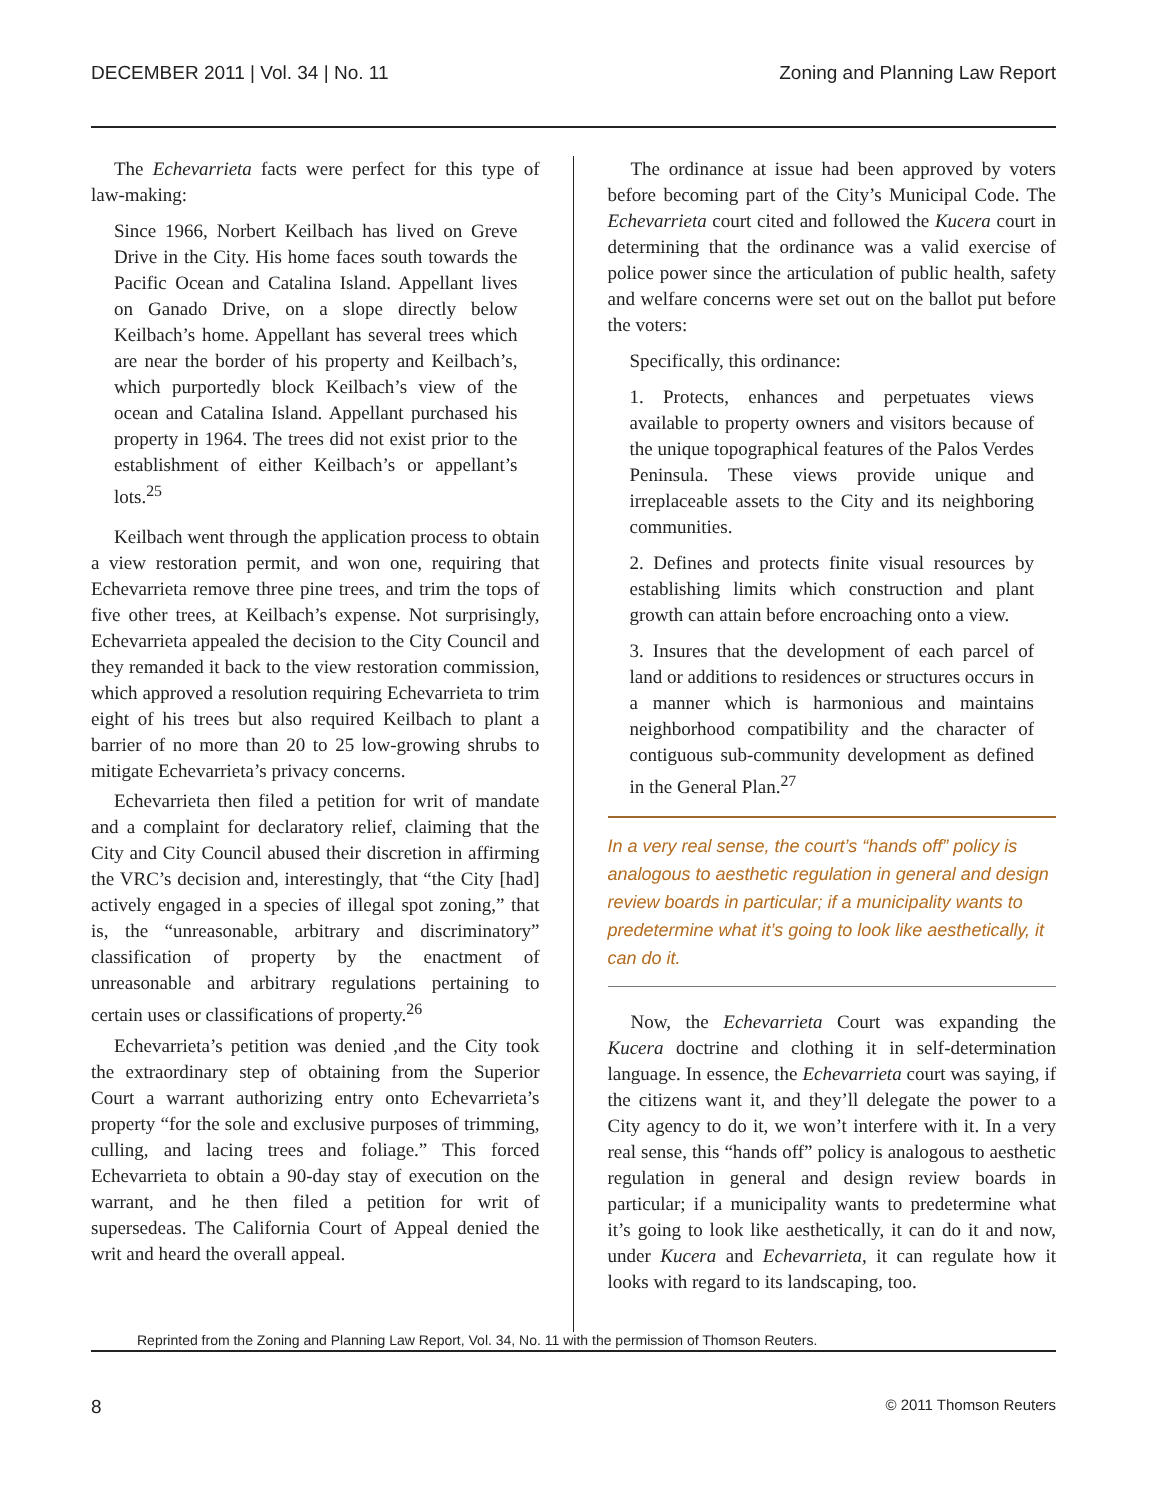DECEMBER 2011 | Vol. 34 | No. 11 Zoning and Planning Law Report
The Echevarrieta facts were perfect for this type of law-making:
Since 1966, Norbert Keilbach has lived on Greve Drive in the City. His home faces south towards the Pacific Ocean and Catalina Island. Appellant lives on Ganado Drive, on a slope directly below Keilbach’s home. Appellant has several trees which are near the border of his property and Keilbach’s, which purportedly block Keilbach’s view of the ocean and Catalina Island. Appellant purchased his property in 1964. The trees did not exist prior to the establishment of either Keilbach’s or appellant’s lots.<sup>25</sup>
Keilbach went through the application process to obtain a view restoration permit, and won one, requiring that Echevarrieta remove three pine trees, and trim the tops of five other trees, at Keilbach’s expense. Not surprisingly, Echevarrieta appealed the decision to the City Council and they remanded it back to the view restoration commission, which approved a resolution requiring Echevarrieta to trim eight of his trees but also required Keilbach to plant a barrier of no more than 20 to 25 low-growing shrubs to mitigate Echevarrieta’s privacy concerns.
Echevarrieta then filed a petition for writ of mandate and a complaint for declaratory relief, claiming that the City and City Council abused their discretion in affirming the VRC’s decision and, interestingly, that “the City [had] actively engaged in a species of illegal spot zoning,” that is, the “unreasonable, arbitrary and discriminatory” classification of property by the enactment of unreasonable and arbitrary regulations pertaining to certain uses or classifications of property.<sup>26</sup>
Echevarrieta’s petition was denied ,and the City took the extraordinary step of obtaining from the Superior Court a warrant authorizing entry onto Echevarrieta’s property “for the sole and exclusive purposes of trimming, culling, and lacing trees and foliage.” This forced Echevarrieta to obtain a 90-day stay of execution on the warrant, and he then filed a petition for writ of supersedeas. The California Court of Appeal denied the writ and heard the overall appeal.
The ordinance at issue had been approved by voters before becoming part of the City’s Municipal Code. The Echevarrieta court cited and followed the Kucera court in determining that the ordinance was a valid exercise of police power since the articulation of public health, safety and welfare concerns were set out on the ballot put before the voters:
Specifically, this ordinance:
1. Protects, enhances and perpetuates views available to property owners and visitors because of the unique topographical features of the Palos Verdes Peninsula. These views provide unique and irreplaceable assets to the City and its neighboring communities.
2. Defines and protects finite visual resources by establishing limits which construction and plant growth can attain before encroaching onto a view.
3. Insures that the development of each parcel of land or additions to residences or structures occurs in a manner which is harmonious and maintains neighborhood compatibility and the character of contiguous sub-community development as defined in the General Plan.<sup>27</sup>
In a very real sense, the court’s “hands off” policy is analogous to aesthetic regulation in general and design review boards in particular; if a municipality wants to predetermine what it’s going to look like aesthetically, it can do it.
Now, the Echevarrieta Court was expanding the Kucera doctrine and clothing it in self-determination language. In essence, the Echevarrieta court was saying, if the citizens want it, and they’ll delegate the power to a City agency to do it, we won’t interfere with it. In a very real sense, this “hands off” policy is analogous to aesthetic regulation in general and design review boards in particular; if a municipality wants to predetermine what it’s going to look like aesthetically, it can do it and now, under Kucera and Echevarrieta, it can regulate how it looks with regard to its landscaping, too.
Reprinted from the Zoning and Planning Law Report, Vol. 34, No. 11 with the permission of Thomson Reuters.
8 © 2011 Thomson Reuters